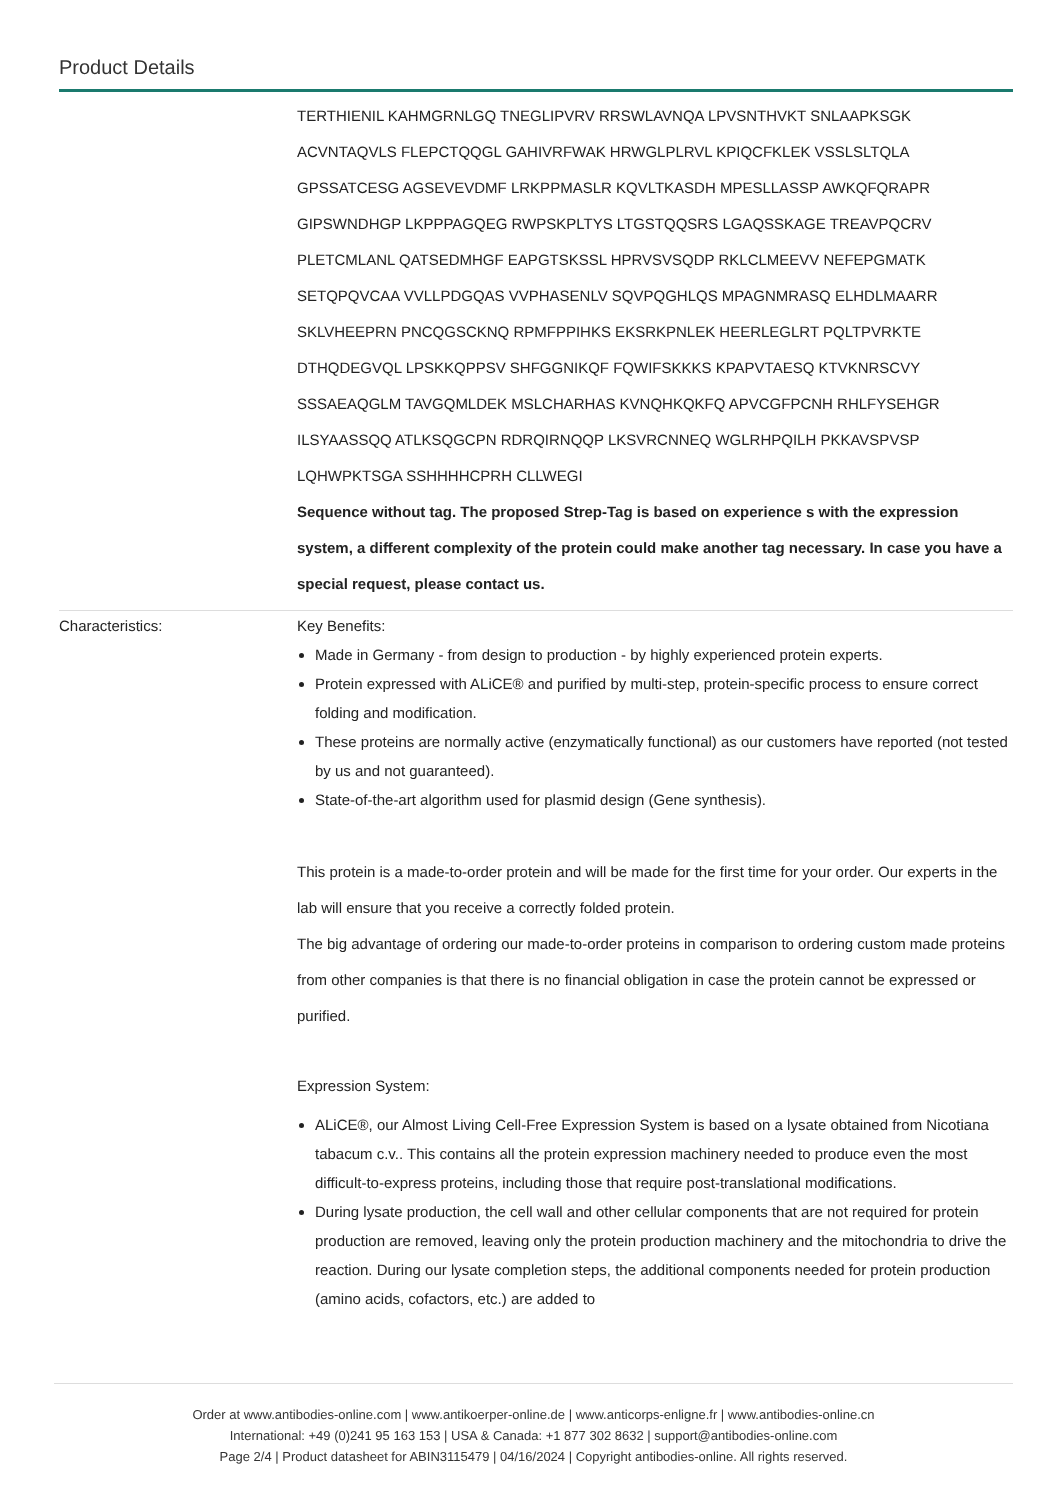Product Details
| | TERTHIENIL KAHMGRNLGQ TNEGLIPVRV RRSWLAVNQA LPVSNTHVKT SNLAAPKSGK ACVNTAQVLS FLEPCTQQGL GAHIVRFWAK HRWGLPLRVL KPIQCFKLEK VSSLSLTQLA GPSSATCESG AGSEVEVDMF LRKPPMASLR KQVLTKASDH MPESLLASSP AWKQFQRAPR GIPSWNDHGP LKPPPAGQEG RWPSKPLTYS LTGSTQQSRS LGAQSSKAGE TREAVPQCRV PLETCMLANL QATSEDMHGF EAPGTSKSSL HPRVSVSQDP RKLCLMEEVV NEFEPGMATK SETQPQVCAA VVLLPDGQAS VVPHASENLV SQVPQGHLQS MPAGNMRASQ ELHDLMAARR SKLVHEEPRN PNCQGSCKNQ RPMFPPIHKS EKSRKPNLEK HEERLEGLRT PQLTPVRKTE DTHQDEGVQL LPSKKQPPSV SHFGGNIKQF FQWIFSKKKS KPAPVTAESQ KTVKNRSCVY SSSAEAQGLM TAVGQMLDEK MSLCHARHAS KVNQHKQKFQ APVCGFPCNH RHLFYSEHGR ILSYAASSQQ ATLKSQGCPN RDRQIRNQQP LKSVRCNNEQ WGLRHPQILH PKKAVSPVSP LQHWPKTSGA SSHHHHCPRH CLLWEGI Sequence without tag. The proposed Strep-Tag is based on experience s with the expression system, a different complexity of the protein could make another tag necessary. In case you have a special request, please contact us. |
| Characteristics: | Key Benefits: Made in Germany - from design to production - by highly experienced protein experts. Protein expressed with ALiCE® and purified by multi-step, protein-specific process to ensure correct folding and modification. These proteins are normally active (enzymatically functional) as our customers have reported (not tested by us and not guaranteed). State-of-the-art algorithm used for plasmid design (Gene synthesis). This protein is a made-to-order protein and will be made for the first time for your order. Our experts in the lab will ensure that you receive a correctly folded protein. The big advantage of ordering our made-to-order proteins in comparison to ordering custom made proteins from other companies is that there is no financial obligation in case the protein cannot be expressed or purified. Expression System: ALiCE®, our Almost Living Cell-Free Expression System is based on a lysate obtained from Nicotiana tabacum c.v.. This contains all the protein expression machinery needed to produce even the most difficult-to-express proteins, including those that require post-translational modifications. During lysate production, the cell wall and other cellular components that are not required for protein production are removed, leaving only the protein production machinery and the mitochondria to drive the reaction. During our lysate completion steps, the additional components needed for protein production (amino acids, cofactors, etc.) are added to |
Order at www.antibodies-online.com | www.antikoerper-online.de | www.anticorps-enligne.fr | www.antibodies-online.cn
International: +49 (0)241 95 163 153 | USA & Canada: +1 877 302 8632 | support@antibodies-online.com
Page 2/4 | Product datasheet for ABIN3115479 | 04/16/2024 | Copyright antibodies-online. All rights reserved.